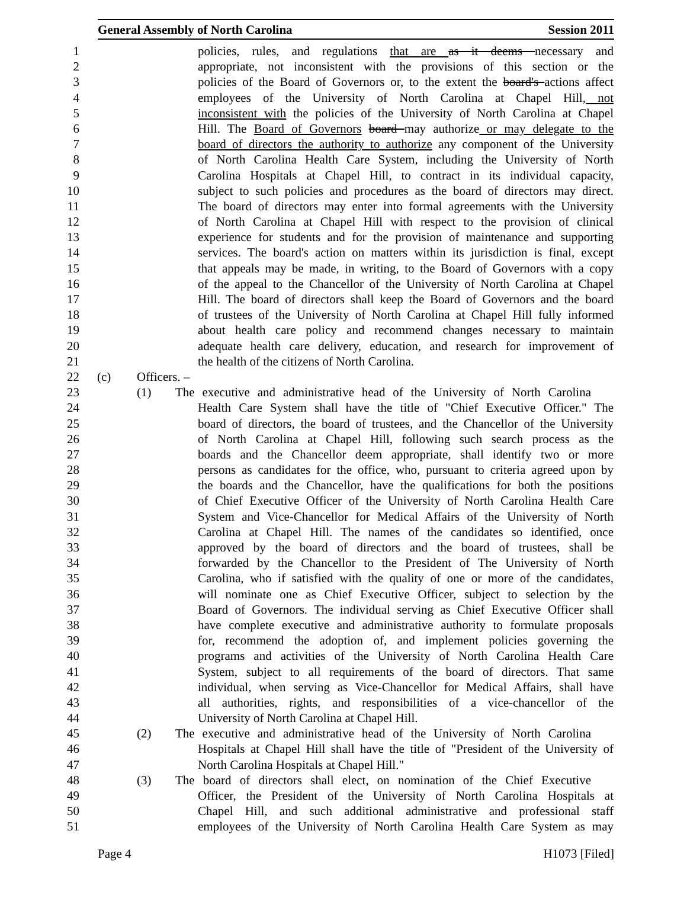General Assembly of North Carolina Session 2011
1 policies, rules, and regulations that are as it deems necessary and
2 appropriate, not inconsistent with the provisions of this section or the
3 policies of the Board of Governors or, to the extent the board's actions affect
4 employees of the University of North Carolina at Chapel Hill, not
5 inconsistent with the policies of the University of North Carolina at Chapel
6 Hill. The Board of Governors board may authorize or may delegate to the
7 board of directors the authority to authorize any component of the University
8 of North Carolina Health Care System, including the University of North
9 Carolina Hospitals at Chapel Hill, to contract in its individual capacity,
10 subject to such policies and procedures as the board of directors may direct.
11 The board of directors may enter into formal agreements with the University
12 of North Carolina at Chapel Hill with respect to the provision of clinical
13 experience for students and for the provision of maintenance and supporting
14 services. The board's action on matters within its jurisdiction is final, except
15 that appeals may be made, in writing, to the Board of Governors with a copy
16 of the appeal to the Chancellor of the University of North Carolina at Chapel
17 Hill. The board of directors shall keep the Board of Governors and the board
18 of trustees of the University of North Carolina at Chapel Hill fully informed
19 about health care policy and recommend changes necessary to maintain
20 adequate health care delivery, education, and research for improvement of
21 the health of the citizens of North Carolina.
22 (c) Officers. –
23 (1) The executive and administrative head of the University of North Carolina
24 Health Care System shall have the title of "Chief Executive Officer." The
25 board of directors, the board of trustees, and the Chancellor of the University
26 of North Carolina at Chapel Hill, following such search process as the
27 boards and the Chancellor deem appropriate, shall identify two or more
28 persons as candidates for the office, who, pursuant to criteria agreed upon by
29 the boards and the Chancellor, have the qualifications for both the positions
30 of Chief Executive Officer of the University of North Carolina Health Care
31 System and Vice-Chancellor for Medical Affairs of the University of North
32 Carolina at Chapel Hill. The names of the candidates so identified, once
33 approved by the board of directors and the board of trustees, shall be
34 forwarded by the Chancellor to the President of The University of North
35 Carolina, who if satisfied with the quality of one or more of the candidates,
36 will nominate one as Chief Executive Officer, subject to selection by the
37 Board of Governors. The individual serving as Chief Executive Officer shall
38 have complete executive and administrative authority to formulate proposals
39 for, recommend the adoption of, and implement policies governing the
40 programs and activities of the University of North Carolina Health Care
41 System, subject to all requirements of the board of directors. That same
42 individual, when serving as Vice-Chancellor for Medical Affairs, shall have
43 all authorities, rights, and responsibilities of a vice-chancellor of the
44 University of North Carolina at Chapel Hill.
45 (2) The executive and administrative head of the University of North Carolina
46 Hospitals at Chapel Hill shall have the title of "President of the University of
47 North Carolina Hospitals at Chapel Hill."
48 (3) The board of directors shall elect, on nomination of the Chief Executive
49 Officer, the President of the University of North Carolina Hospitals at
50 Chapel Hill, and such additional administrative and professional staff
51 employees of the University of North Carolina Health Care System as may
Page 4 H1073 [Filed]